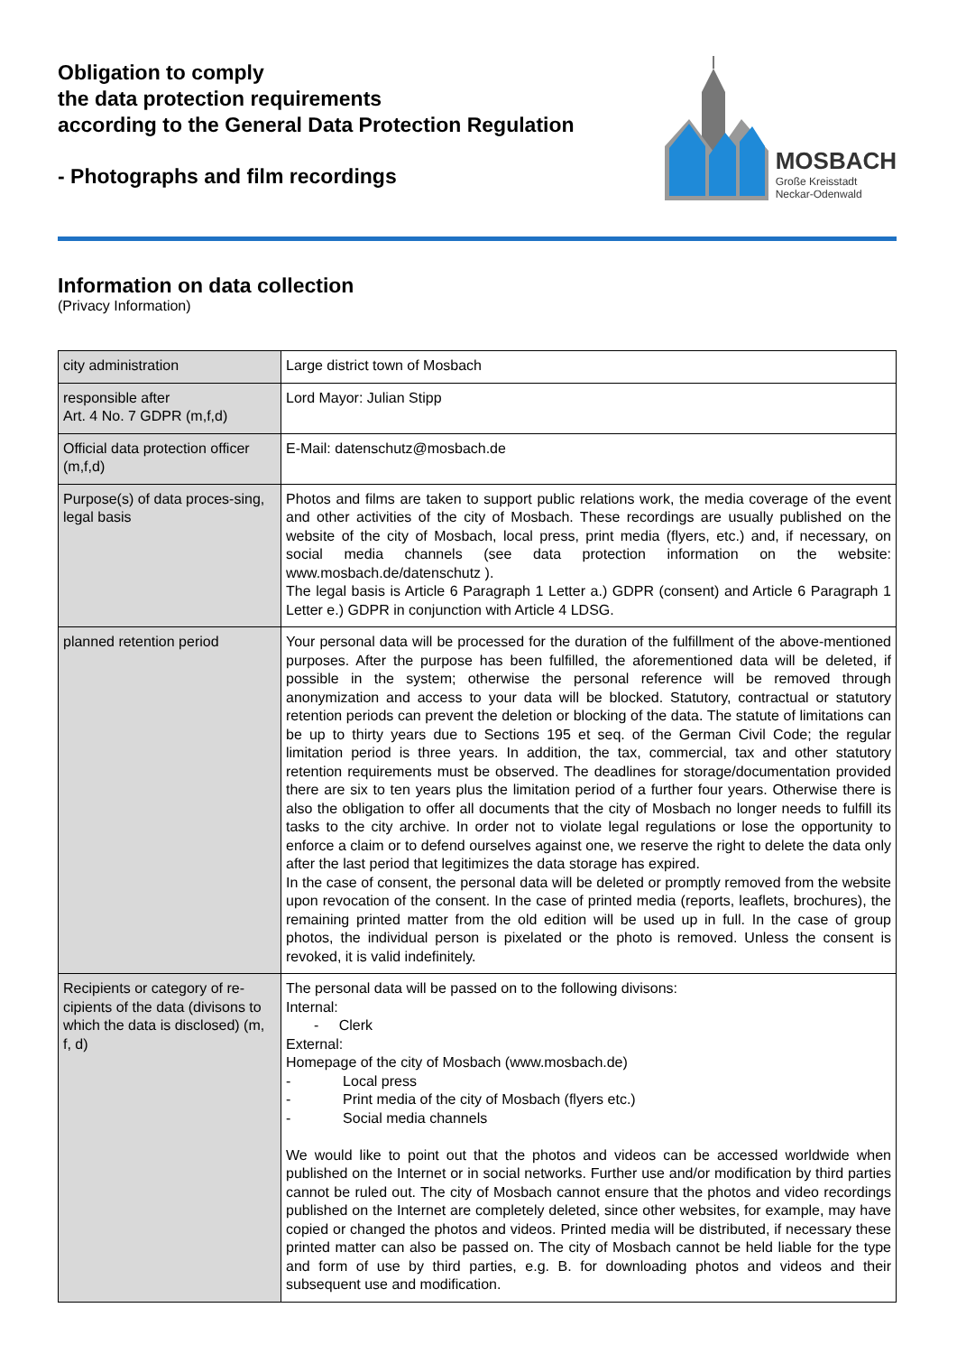Obligation to comply
the data protection requirements
according to the General Data Protection Regulation
- Photographs and film recordings
MOSBACH
Große Kreisstadt
Neckar-Odenwald
Information on data collection
(Privacy Information)
| city administration | Large district town of Mosbach |
| responsible after Art. 4 No. 7 GDPR (m,f,d) | Lord Mayor: Julian Stipp |
| Official data protection officer (m,f,d) | E-Mail: datenschutz@mosbach.de |
| Purpose(s) of data proces-sing, legal basis | Photos and films are taken to support public relations work, the media coverage of the event and other activities of the city of Mosbach. These recordings are usually published on the website of the city of Mosbach, local press, print media (flyers, etc.) and, if necessary, on social media channels (see data protection information on the website: www.mosbach.de/datenschutz ). The legal basis is Article 6 Paragraph 1 Letter a.) GDPR (consent) and Article 6 Paragraph 1 Letter e.) GDPR in conjunction with Article 4 LDSG. |
| planned retention period | Your personal data will be processed for the duration of the fulfillment of the above-mentioned purposes. After the purpose has been fulfilled, the aforementioned data will be deleted, if possible in the system; otherwise the personal reference will be removed through anonymization and access to your data will be blocked. Statutory, contractual or statutory retention periods can prevent the deletion or blocking of the data. The statute of limitations can be up to thirty years due to Sections 195 et seq. of the German Civil Code; the regular limitation period is three years. In addition, the tax, commercial, tax and other statutory retention requirements must be observed. The deadlines for storage/documentation provided there are six to ten years plus the limitation period of a further four years. Otherwise there is also the obligation to offer all documents that the city of Mosbach no longer needs to fulfill its tasks to the city archive. In order not to violate legal regulations or lose the opportunity to enforce a claim or to defend ourselves against one, we reserve the right to delete the data only after the last period that legitimizes the data storage has expired. In the case of consent, the personal data will be deleted or promptly removed from the website upon revocation of the consent. In the case of printed media (reports, leaflets, brochures), the remaining printed matter from the old edition will be used up in full. In the case of group photos, the individual person is pixelated or the photo is removed. Unless the consent is revoked, it is valid indefinitely. |
| Recipients or category of re-cipients of the data (divisons to which the data is disclosed) (m, f, d) | The personal data will be passed on to the following divisons: Internal: - Clerk External: Homepage of the city of Mosbach (www.mosbach.de) - Local press - Print media of the city of Mosbach (flyers etc.) - Social media channels We would like to point out that the photos and videos can be accessed worldwide when published on the Internet or in social networks. Further use and/or modification by third parties cannot be ruled out. The city of Mosbach cannot ensure that the photos and video recordings published on the Internet are completely deleted, since other websites, for example, may have copied or changed the photos and videos. Printed media will be distributed, if necessary these printed matter can also be passed on. The city of Mosbach cannot be held liable for the type and form of use by third parties, e.g. B. for downloading photos and videos and their subsequent use and modification. |